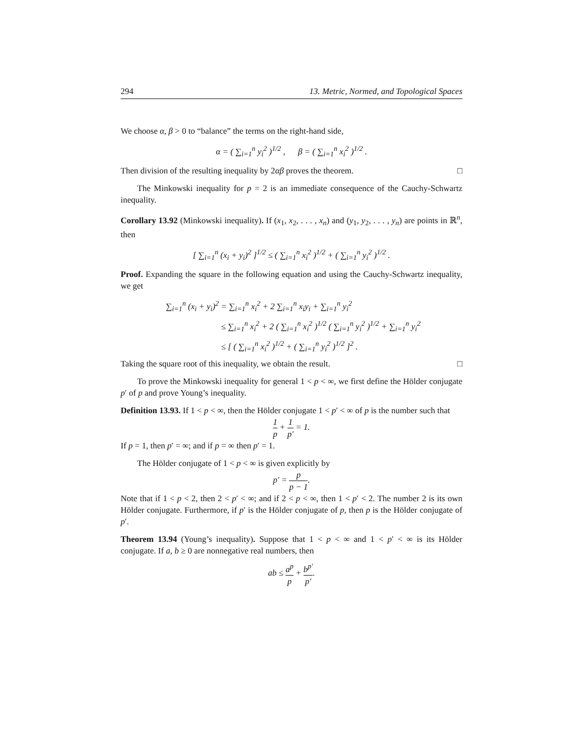294 13. Metric, Normed, and Topological Spaces
We choose α, β > 0 to “balance” the terms on the right-hand side,
α = ( ∑<sub>i=1</sub><sup>n</sup> y<sub>i</sub><sup>2</sup> )<sup>1/2</sup> , β = ( ∑<sub>i=1</sub><sup>n</sup> x<sub>i</sub><sup>2</sup> )<sup>1/2</sup> .
Then division of the resulting inequality by 2αβ proves the theorem. □
The Minkowski inequality for p = 2 is an immediate consequence of the Cauchy-Schwartz inequality.
Corollary 13.92 (Minkowski inequality). If (x<sub>1</sub>, x<sub>2</sub>, . . . , x<sub>n</sub>) and (y<sub>1</sub>, y<sub>2</sub>, . . . , y<sub>n</sub>) are points in ℝ<sup>n</sup>, then
[ ∑<sub>i=1</sub><sup>n</sup> (x<sub>i</sub> + y<sub>i</sub>)<sup>2</sup> ]<sup>1/2</sup> ≤ ( ∑<sub>i=1</sub><sup>n</sup> x<sub>i</sub><sup>2</sup> )<sup>1/2</sup> + ( ∑<sub>i=1</sub><sup>n</sup> y<sub>i</sub><sup>2</sup> )<sup>1/2</sup> .
Proof. Expanding the square in the following equation and using the Cauchy-Schwartz inequality, we get
∑<sub>i=1</sub><sup>n</sup> (x<sub>i</sub> + y<sub>i</sub>)<sup>2</sup> = ∑<sub>i=1</sub><sup>n</sup> x<sub>i</sub><sup>2</sup> + 2 ∑<sub>i=1</sub><sup>n</sup> x<sub>i</sub>y<sub>i</sub> + ∑<sub>i=1</sub><sup>n</sup> y<sub>i</sub><sup>2</sup>
≤ ∑<sub>i=1</sub><sup>n</sup> x<sub>i</sub><sup>2</sup> + 2 ( ∑<sub>i=1</sub><sup>n</sup> x<sub>i</sub><sup>2</sup> )<sup>1/2</sup> ( ∑<sub>i=1</sub><sup>n</sup> y<sub>i</sub><sup>2</sup> )<sup>1/2</sup> + ∑<sub>i=1</sub><sup>n</sup> y<sub>i</sub><sup>2</sup>
≤ [ ( ∑<sub>i=1</sub><sup>n</sup> x<sub>i</sub><sup>2</sup> )<sup>1/2</sup> + ( ∑<sub>i=1</sub><sup>n</sup> y<sub>i</sub><sup>2</sup> )<sup>1/2</sup> ]<sup>2</sup> .
Taking the square root of this inequality, we obtain the result. □
To prove the Minkowski inequality for general 1 < p < ∞, we first define the Hölder conjugate p′ of p and prove Young’s inequality.
Definition 13.93. If 1 < p < ∞, then the Hölder conjugate 1 < p′ < ∞ of p is the number such that
1 p + 1 p′ = 1.
If p = 1, then p′ = ∞; and if p = ∞ then p′ = 1.
The Hölder conjugate of 1 < p < ∞ is given explicitly by
p′ = p p − 1.
Note that if 1 < p < 2, then 2 < p′ < ∞; and if 2 < p < ∞, then 1 < p′ < 2. The number 2 is its own Hölder conjugate. Furthermore, if p′ is the Hölder conjugate of p, then p is the Hölder conjugate of p′.
Theorem 13.94 (Young’s inequality). Suppose that 1 < p < ∞ and 1 < p′ < ∞ is its Hölder conjugate. If a, b ≥ 0 are nonnegative real numbers, then
ab ≤ a<sup>p</sup> p + b<sup>p′</sup> p′.